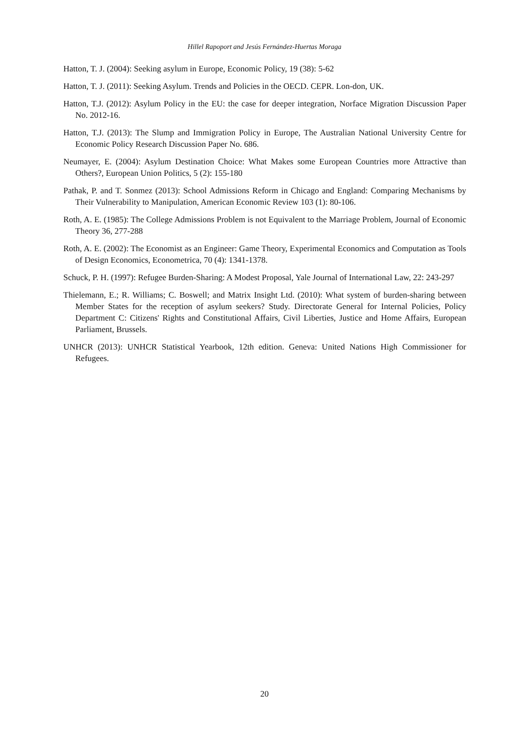Hillel Rapoport and Jesús Fernández-Huertas Moraga
Hatton, T. J. (2004): Seeking asylum in Europe, Economic Policy, 19 (38): 5-62
Hatton, T. J. (2011): Seeking Asylum. Trends and Policies in the OECD. CEPR. Lon-don, UK.
Hatton, T.J. (2012): Asylum Policy in the EU: the case for deeper integration, Norface Migration Discussion Paper No. 2012-16.
Hatton, T.J. (2013): The Slump and Immigration Policy in Europe, The Australian National University Centre for Economic Policy Research Discussion Paper No. 686.
Neumayer, E. (2004): Asylum Destination Choice: What Makes some European Countries more Attractive than Others?, European Union Politics, 5 (2): 155-180
Pathak, P. and T. Sonmez (2013): School Admissions Reform in Chicago and England: Comparing Mechanisms by Their Vulnerability to Manipulation, American Economic Review 103 (1): 80-106.
Roth, A. E. (1985): The College Admissions Problem is not Equivalent to the Marriage Problem, Journal of Economic Theory 36, 277-288
Roth, A. E. (2002): The Economist as an Engineer: Game Theory, Experimental Economics and Computation as Tools of Design Economics, Econometrica, 70 (4): 1341-1378.
Schuck, P. H. (1997): Refugee Burden-Sharing: A Modest Proposal, Yale Journal of International Law, 22: 243-297
Thielemann, E.; R. Williams; C. Boswell; and Matrix Insight Ltd. (2010): What system of burden-sharing between Member States for the reception of asylum seekers? Study. Directorate General for Internal Policies, Policy Department C: Citizens' Rights and Constitutional Affairs, Civil Liberties, Justice and Home Affairs, European Parliament, Brussels.
UNHCR (2013): UNHCR Statistical Yearbook, 12th edition. Geneva: United Nations High Commissioner for Refugees.
20